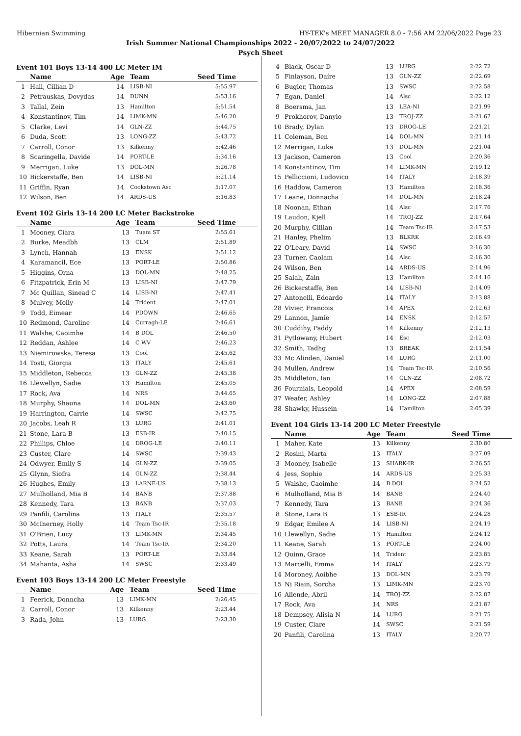Hibernian Swimming HY-TEK's MEET MANAGER 8.0 - 7:56 AM 22/06/2022 Page 23
Irish Summer National Championships 2022 - 20/07/2022 to 24/07/2022
Psych Sheet
Event 101 Boys 13-14 400 LC Meter IM
| | Name | Age | Team | Seed Time |
| --- | --- | --- | --- | --- |
| 1 | Hall, Cillian D | 14 | LISB-NI | 5:55.97 |
| 2 | Petrauskas, Dovydas | 14 | DUNN | 5:53.16 |
| 3 | Tallal, Zein | 13 | Hamilton | 5:51.54 |
| 4 | Konstantinov, Tim | 14 | LIMK-MN | 5:46.20 |
| 5 | Clarke, Levi | 14 | GLN-ZZ | 5:44.75 |
| 6 | Duda, Scott | 13 | LONG-ZZ | 5:43.72 |
| 7 | Carroll, Conor | 13 | Kilkenny | 5:42.46 |
| 8 | Scaringella, Davide | 14 | PORT-LE | 5:34.16 |
| 9 | Merrigan, Luke | 13 | DOL-MN | 5:26.78 |
| 10 | Bickerstaffe, Ben | 14 | LISB-NI | 5:21.14 |
| 11 | Griffin, Ryan | 14 | Cookstown Asc | 5:17.07 |
| 12 | Wilson, Ben | 14 | ARDS-US | 5:16.83 |
Event 102 Girls 13-14 200 LC Meter Backstroke
| | Name | Age | Team | Seed Time |
| --- | --- | --- | --- | --- |
| 1 | Mooney, Ciara | 13 | Tuam ST | 2:55.61 |
| 2 | Burke, Meadbh | 13 | CLM | 2:51.89 |
| 3 | Lynch, Hannah | 13 | ENSK | 2:51.12 |
| 4 | Karamancil, Ece | 13 | PORT-LE | 2:50.86 |
| 5 | Higgins, Orna | 13 | DOL-MN | 2:48.25 |
| 6 | Fitzpatrick, Erin M | 13 | LISB-NI | 2:47.79 |
| 7 | Mc Quillan, Sinead C | 14 | LISB-NI | 2:47.41 |
| 8 | Mulvey, Molly | 14 | Trident | 2:47.01 |
| 9 | Todd, Eimear | 14 | PDOWN | 2:46.65 |
| 10 | Redmond, Caroline | 14 | Curragh-LE | 2:46.61 |
| 11 | Walshe, Caoimhe | 14 | B DOL | 2:46.50 |
| 12 | Reddan, Ashlee | 14 | C WV | 2:46.23 |
| 13 | Niemirowska, Teresa | 13 | Cool | 2:45.62 |
| 14 | Tosti, Giorgia | 13 | ITALY | 2:45.61 |
| 15 | Middleton, Rebecca | 13 | GLN-ZZ | 2:45.38 |
| 16 | Llewellyn, Sadie | 13 | Hamilton | 2:45.05 |
| 17 | Rock, Ava | 14 | NRS | 2:44.65 |
| 18 | Murphy, Shauna | 14 | DOL-MN | 2:43.60 |
| 19 | Harrington, Carrie | 14 | SWSC | 2:42.75 |
| 20 | Jacobs, Leah R | 13 | LURG | 2:41.01 |
| 21 | Stone, Lara B | 13 | ESB-IR | 2:40.15 |
| 22 | Phillips, Chloe | 14 | DROG-LE | 2:40.11 |
| 23 | Custer, Clare | 14 | SWSC | 2:39.43 |
| 24 | Odwyer, Emily S | 14 | GLN-ZZ | 2:39.05 |
| 25 | Glynn, Siofra | 14 | GLN-ZZ | 2:38.44 |
| 26 | Hughes, Emily | 13 | LARNE-US | 2:38.13 |
| 27 | Mulholland, Mia B | 14 | BANB | 2:37.88 |
| 28 | Kennedy, Tara | 13 | BANB | 2:37.03 |
| 29 | Panfili, Carolina | 13 | ITALY | 2:35.57 |
| 30 | McInerney, Holly | 14 | Team Tsc-IR | 2:35.18 |
| 31 | O'Brien, Lucy | 13 | LIMK-MN | 2:34.45 |
| 32 | Potts, Laura | 14 | Team Tsc-IR | 2:34.20 |
| 33 | Keane, Sarah | 13 | PORT-LE | 2:33.84 |
| 34 | Mahanta, Asha | 14 | SWSC | 2:33.49 |
Event 103 Boys 13-14 200 LC Meter Freestyle
| | Name | Age | Team | Seed Time |
| --- | --- | --- | --- | --- |
| 1 | Feerick, Donncha | 13 | LIMK-MN | 2:26.45 |
| 2 | Carroll, Conor | 13 | Kilkenny | 2:23.44 |
| 3 | Rada, John | 13 | LURG | 2:23.30 |
| 4 | Black, Oscar D | 13 | LURG | 2:22.72 |
| 5 | Finlayson, Daíre | 13 | GLN-ZZ | 2:22.69 |
| 6 | Bugler, Thomas | 13 | SWSC | 2:22.58 |
| 7 | Egan, Daniel | 14 | Alsc | 2:22.12 |
| 8 | Boersma, Jan | 13 | LEA-NI | 2:21.99 |
| 9 | Prokhorov, Danylo | 13 | TROJ-ZZ | 2:21.67 |
| 10 | Brady, Dylan | 13 | DROG-LE | 2:21.21 |
| 11 | Coleman, Ben | 14 | DOL-MN | 2:21.14 |
| 12 | Merrigan, Luke | 13 | DOL-MN | 2:21.04 |
| 13 | Jackson, Cameron | 13 | Cool | 2:20.36 |
| 14 | Konstantinov, Tim | 14 | LIMK-MN | 2:19.12 |
| 15 | Pelliccioni, Ludovico | 14 | ITALY | 2:18.39 |
| 16 | Haddow, Cameron | 13 | Hamilton | 2:18.36 |
| 17 | Leane, Donnacha | 14 | DOL-MN | 2:18.24 |
| 18 | Noonan, Ethan | 14 | Alsc | 2:17.76 |
| 19 | Laudon, Kjell | 14 | TROJ-ZZ | 2:17.64 |
| 20 | Murphy, Cillian | 14 | Team Tsc-IR | 2:17.53 |
| 21 | Hanley, Phelim | 13 | BLKRK | 2:16.49 |
| 22 | O'Leary, David | 14 | SWSC | 2:16.30 |
| 23 | Turner, Caolam | 14 | Alsc | 2:16.30 |
| 24 | Wilson, Ben | 14 | ARDS-US | 2:14.96 |
| 25 | Salah, Zain | 13 | Hamilton | 2:14.16 |
| 26 | Bickerstaffe, Ben | 14 | LISB-NI | 2:14.09 |
| 27 | Antonelli, Edoardo | 14 | ITALY | 2:13.88 |
| 28 | Vivier, Francois | 14 | APEX | 2:12.63 |
| 29 | Lannon, Jamie | 14 | ENSK | 2:12.57 |
| 30 | Cuddihy, Paddy | 14 | Kilkenny | 2:12.13 |
| 31 | Pytlowany, Hubert | 14 | Esc | 2:12.03 |
| 32 | Smith, Tadhg | 13 | BREAK | 2:11.54 |
| 33 | Mc Alinden, Daniel | 14 | LURG | 2:11.00 |
| 34 | Mullen, Andrew | 14 | Team Tsc-IR | 2:10.56 |
| 35 | Middleton, Ian | 14 | GLN-ZZ | 2:08.72 |
| 36 | Fournials, Leopold | 14 | APEX | 2:08.59 |
| 37 | Weafer, Ashley | 14 | LONG-ZZ | 2:07.88 |
| 38 | Shawky, Hussein | 14 | Hamilton | 2:05.39 |
Event 104 Girls 13-14 200 LC Meter Freestyle
| | Name | Age | Team | Seed Time |
| --- | --- | --- | --- | --- |
| 1 | Maher, Kate | 13 | Kilkenny | 2:30.80 |
| 2 | Rosini, Marta | 13 | ITALY | 2:27.09 |
| 3 | Mooney, Isabelle | 13 | SHARK-IR | 2:26.55 |
| 4 | Jess, Sophie | 14 | ARDS-US | 2:25.33 |
| 5 | Walshe, Caoimhe | 14 | B DOL | 2:24.52 |
| 6 | Mulholland, Mia B | 14 | BANB | 2:24.40 |
| 7 | Kennedy, Tara | 13 | BANB | 2:24.36 |
| 8 | Stone, Lara B | 13 | ESB-IR | 2:24.28 |
| 9 | Edgar, Emilee A | 14 | LISB-NI | 2:24.19 |
| 10 | Llewellyn, Sadie | 13 | Hamilton | 2:24.12 |
| 11 | Keane, Sarah | 13 | PORT-LE | 2:24.00 |
| 12 | Quinn, Grace | 14 | Trident | 2:23.85 |
| 13 | Marcelli, Emma | 14 | ITALY | 2:23.79 |
| 14 | Moroney, Aoibhe | 13 | DOL-MN | 2:23.79 |
| 15 | Ni Riain, Sorcha | 13 | LIMK-MN | 2:23.70 |
| 16 | Allende, Abril | 14 | TROJ-ZZ | 2:22.87 |
| 17 | Rock, Ava | 14 | NRS | 2:21.87 |
| 18 | Dempsey, Alisia N | 14 | LURG | 2:21.75 |
| 19 | Custer, Clare | 14 | SWSC | 2:21.59 |
| 20 | Panfili, Carolina | 13 | ITALY | 2:20.77 |